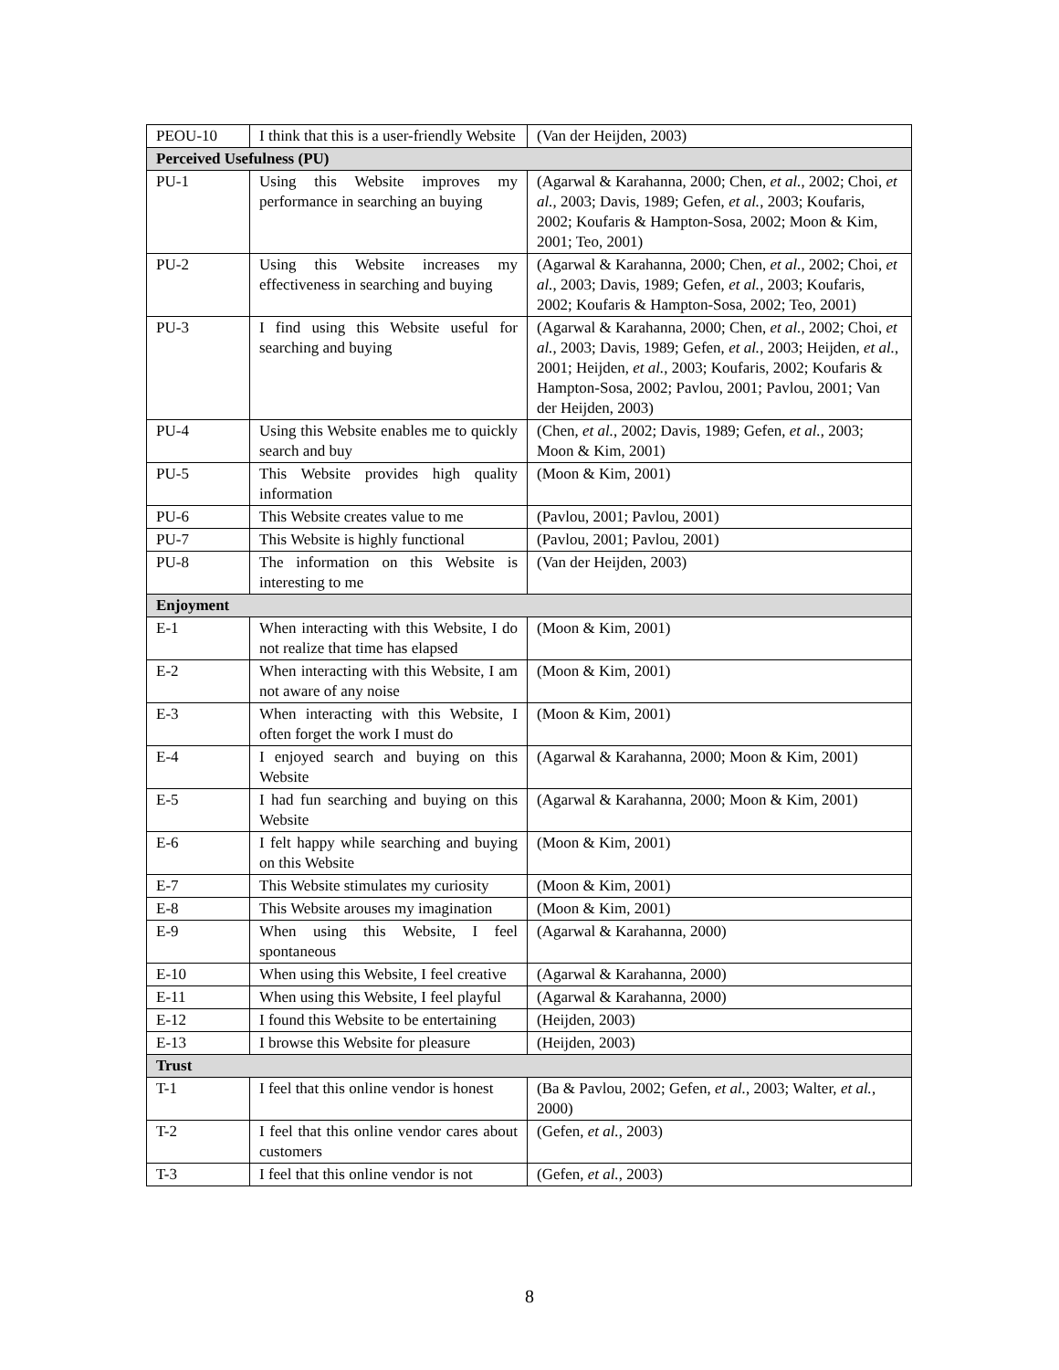| PEOU-10 | I think that this is a user-friendly Website | (Van der Heijden, 2003) |
| Perceived Usefulness (PU) | | |
| PU-1 | Using this Website improves my performance in searching an buying | (Agarwal & Karahanna, 2000; Chen, et al. , 2002; Choi, et al. , 2003; Davis, 1989; Gefen, et al. , 2003; Koufaris, 2002; Koufaris & Hampton-Sosa, 2002; Moon & Kim, 2001; Teo, 2001) |
| PU-2 | Using this Website increases my effectiveness in searching and buying | (Agarwal & Karahanna, 2000; Chen, et al. , 2002; Choi, et al. , 2003; Davis, 1989; Gefen, et al. , 2003; Koufaris, 2002; Koufaris & Hampton-Sosa, 2002; Teo, 2001) |
| PU-3 | I find using this Website useful for searching and buying | (Agarwal & Karahanna, 2000; Chen, et al. , 2002; Choi, et al. , 2003; Davis, 1989; Gefen, et al. , 2003; Heijden, et al. , 2001; Heijden, et al. , 2003; Koufaris, 2002; Koufaris & Hampton-Sosa, 2002; Pavlou, 2001; Pavlou, 2001; Van der Heijden, 2003) |
| PU-4 | Using this Website enables me to quickly search and buy | (Chen, et al. , 2002; Davis, 1989; Gefen, et al. , 2003; Moon & Kim, 2001) |
| PU-5 | This Website provides high quality information | (Moon & Kim, 2001) |
| PU-6 | This Website creates value to me | (Pavlou, 2001; Pavlou, 2001) |
| PU-7 | This Website is highly functional | (Pavlou, 2001; Pavlou, 2001) |
| PU-8 | The information on this Website is interesting to me | (Van der Heijden, 2003) |
| Enjoyment | | |
| E-1 | When interacting with this Website, I do not realize that time has elapsed | (Moon & Kim, 2001) |
| E-2 | When interacting with this Website, I am not aware of any noise | (Moon & Kim, 2001) |
| E-3 | When interacting with this Website, I often forget the work I must do | (Moon & Kim, 2001) |
| E-4 | I enjoyed search and buying on this Website | (Agarwal & Karahanna, 2000; Moon & Kim, 2001) |
| E-5 | I had fun searching and buying on this Website | (Agarwal & Karahanna, 2000; Moon & Kim, 2001) |
| E-6 | I felt happy while searching and buying on this Website | (Moon & Kim, 2001) |
| E-7 | This Website stimulates my curiosity | (Moon & Kim, 2001) |
| E-8 | This Website arouses my imagination | (Moon & Kim, 2001) |
| E-9 | When using this Website, I feel spontaneous | (Agarwal & Karahanna, 2000) |
| E-10 | When using this Website, I feel creative | (Agarwal & Karahanna, 2000) |
| E-11 | When using this Website, I feel playful | (Agarwal & Karahanna, 2000) |
| E-12 | I found this Website to be entertaining | (Heijden, 2003) |
| E-13 | I browse this Website for pleasure | (Heijden, 2003) |
| Trust | | |
| T-1 | I feel that this online vendor is honest | (Ba & Pavlou, 2002; Gefen, et al. , 2003; Walter, et al. , 2000) |
| T-2 | I feel that this online vendor cares about customers | (Gefen, et al. , 2003) |
| T-3 | I feel that this online vendor is not | (Gefen, et al. , 2003) |
8